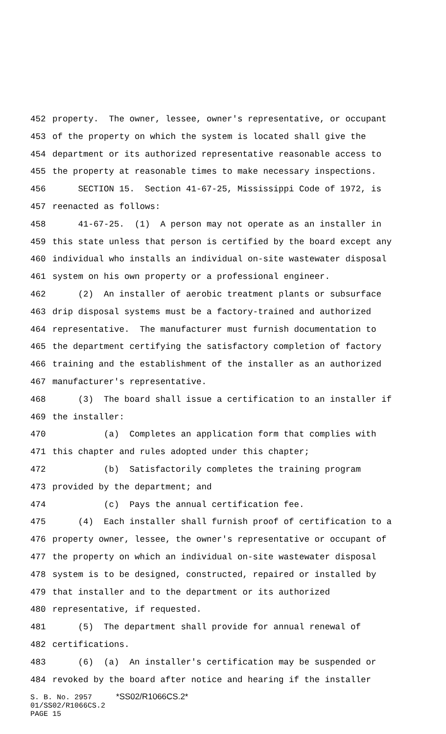452 property. The owner, lessee, owner's representative, or occupant
453 of the property on which the system is located shall give the
454 department or its authorized representative reasonable access to
455 the property at reasonable times to make necessary inspections.
456 SECTION 15. Section 41-67-25, Mississippi Code of 1972, is
457 reenacted as follows:
458 41-67-25. (1) A person may not operate as an installer in
459 this state unless that person is certified by the board except any
460 individual who installs an individual on-site wastewater disposal
461 system on his own property or a professional engineer.
462 (2) An installer of aerobic treatment plants or subsurface
463 drip disposal systems must be a factory-trained and authorized
464 representative. The manufacturer must furnish documentation to
465 the department certifying the satisfactory completion of factory
466 training and the establishment of the installer as an authorized
467 manufacturer's representative.
468 (3) The board shall issue a certification to an installer if
469 the installer:
470 (a) Completes an application form that complies with
471 this chapter and rules adopted under this chapter;
472 (b) Satisfactorily completes the training program
473 provided by the department; and
474 (c) Pays the annual certification fee.
475 (4) Each installer shall furnish proof of certification to a
476 property owner, lessee, the owner's representative or occupant of
477 the property on which an individual on-site wastewater disposal
478 system is to be designed, constructed, repaired or installed by
479 that installer and to the department or its authorized
480 representative, if requested.
481 (5) The department shall provide for annual renewal of
482 certifications.
483 (6) (a) An installer's certification may be suspended or
484 revoked by the board after notice and hearing if the installer
S. B. No. 2957 *SS02/R1066CS.2*
01/SS02/R1066CS.2
PAGE 15